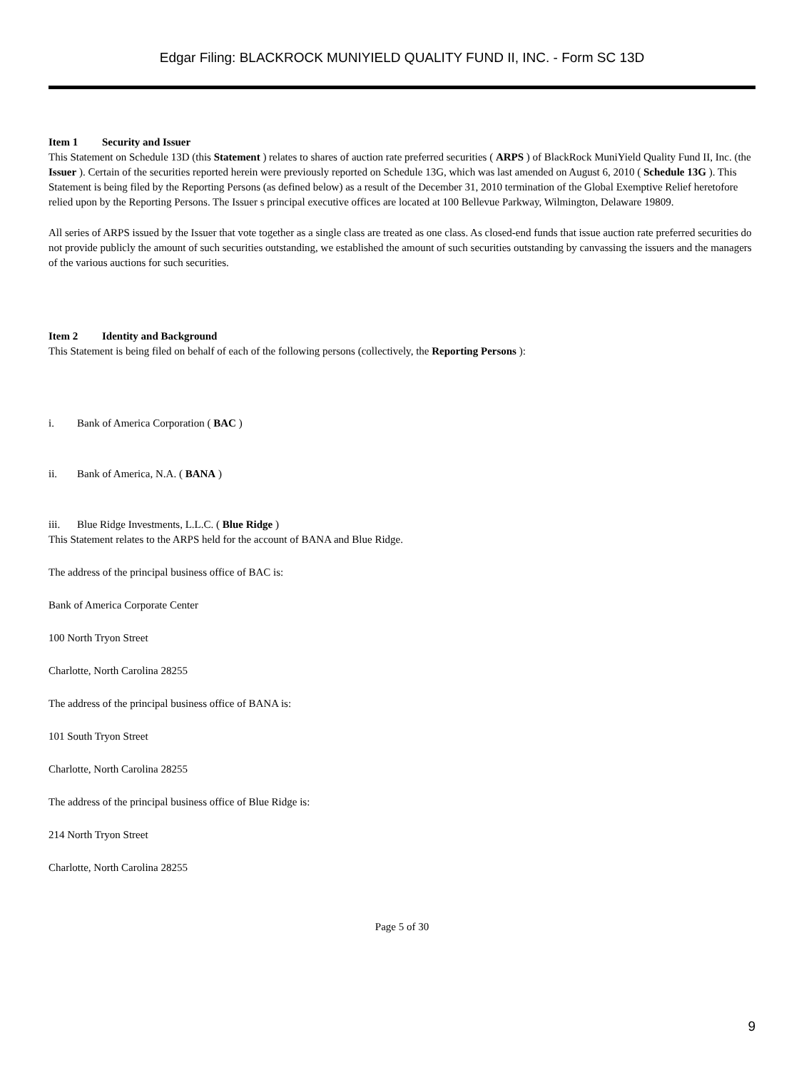Edgar Filing: BLACKROCK MUNIYIELD QUALITY FUND II, INC. - Form SC 13D
Item 1 Security and Issuer
This Statement on Schedule 13D (this Statement ) relates to shares of auction rate preferred securities ( ARPS ) of BlackRock MuniYield Quality Fund II, Inc. (the Issuer ). Certain of the securities reported herein were previously reported on Schedule 13G, which was last amended on August 6, 2010 ( Schedule 13G ). This Statement is being filed by the Reporting Persons (as defined below) as a result of the December 31, 2010 termination of the Global Exemptive Relief heretofore relied upon by the Reporting Persons. The Issuer s principal executive offices are located at 100 Bellevue Parkway, Wilmington, Delaware 19809.
All series of ARPS issued by the Issuer that vote together as a single class are treated as one class. As closed-end funds that issue auction rate preferred securities do not provide publicly the amount of such securities outstanding, we established the amount of such securities outstanding by canvassing the issuers and the managers of the various auctions for such securities.
Item 2 Identity and Background
This Statement is being filed on behalf of each of the following persons (collectively, the Reporting Persons ):
i. Bank of America Corporation ( BAC )
ii. Bank of America, N.A. ( BANA )
iii. Blue Ridge Investments, L.L.C. ( Blue Ridge )
This Statement relates to the ARPS held for the account of BANA and Blue Ridge.
The address of the principal business office of BAC is:
Bank of America Corporate Center
100 North Tryon Street
Charlotte, North Carolina 28255
The address of the principal business office of BANA is:
101 South Tryon Street
Charlotte, North Carolina 28255
The address of the principal business office of Blue Ridge is:
214 North Tryon Street
Charlotte, North Carolina 28255
Page 5 of 30
9